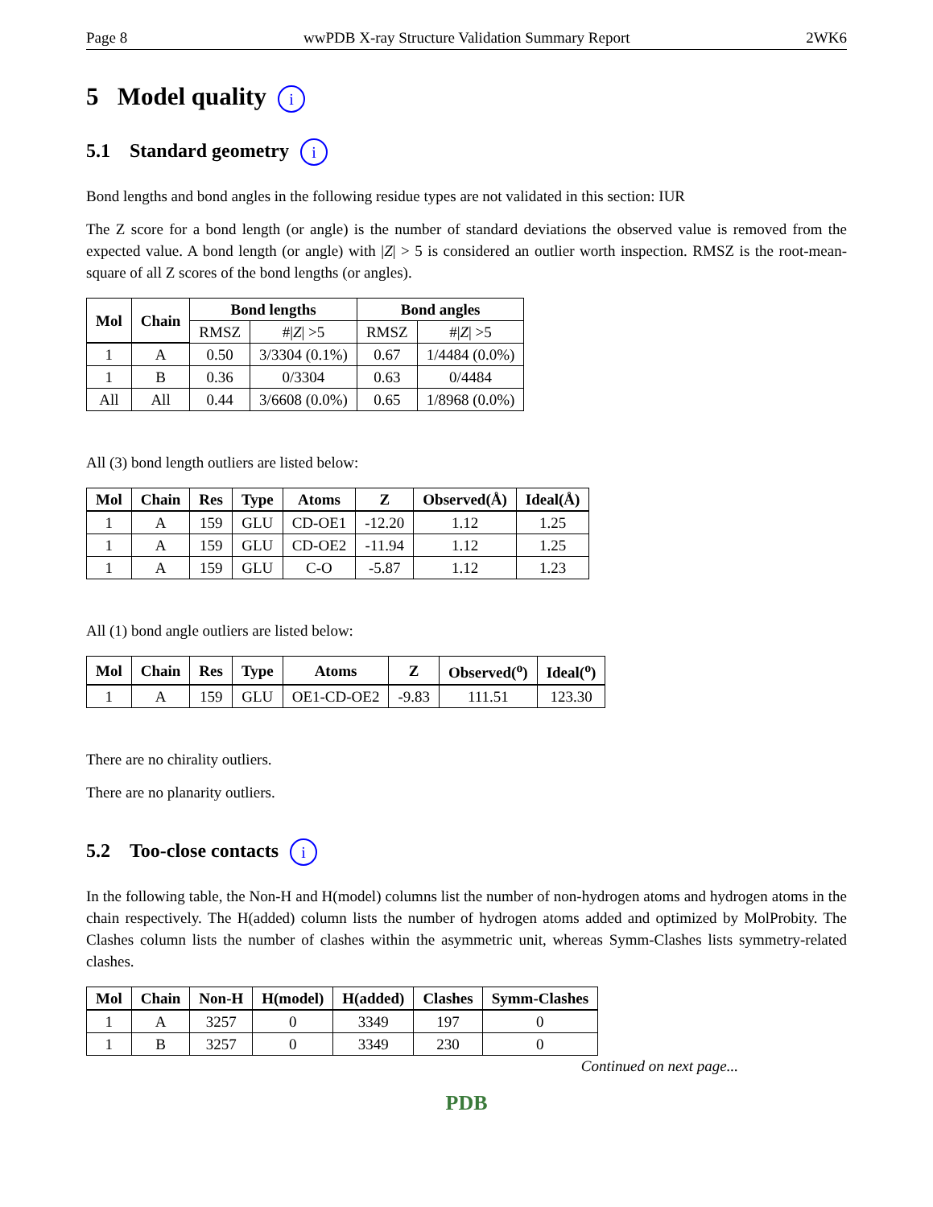Page 8 wwPDB X-ray Structure Validation Summary Report 2WK6
5 Model quality i
5.1 Standard geometry i
Bond lengths and bond angles in the following residue types are not validated in this section: IUR
The Z score for a bond length (or angle) is the number of standard deviations the observed value is removed from the expected value. A bond length (or angle) with |Z| > 5 is considered an outlier worth inspection. RMSZ is the root-mean-square of all Z scores of the bond lengths (or angles).
| Mol | Chain | Bond lengths | | Bond angles | |
| --- | --- | --- | --- | --- | --- |
| | | RMSZ | #/ Z / >5 | RMSZ | #/ Z / >5 |
| 1 | A | 0.50 | 3/3304 (0.1%) | 0.67 | 1/4484 (0.0%) |
| 1 | B | 0.36 | 0/3304 | 0.63 | 0/4484 |
| All | All | 0.44 | 3/6608 (0.0%) | 0.65 | 1/8968 (0.0%) |
All (3) bond length outliers are listed below:
| Mol | Chain | Res | Type | Atoms | Z | Observed(Å) | Ideal(Å) |
| --- | --- | --- | --- | --- | --- | --- | --- |
| 1 | A | 159 | GLU | CD-OE1 | -12.20 | 1.12 | 1.25 |
| 1 | A | 159 | GLU | CD-OE2 | -11.94 | 1.12 | 1.25 |
| 1 | A | 159 | GLU | C-O | -5.87 | 1.12 | 1.23 |
All (1) bond angle outliers are listed below:
| Mol | Chain | Res | Type | Atoms | Z | Observed(<sup>o</sup>) | Ideal(<sup>o</sup>) |
| --- | --- | --- | --- | --- | --- | --- | --- |
| 1 | A | 159 | GLU | OE1-CD-OE2 | -9.83 | 111.51 | 123.30 |
There are no chirality outliers.
There are no planarity outliers.
5.2 Too-close contacts i
In the following table, the Non-H and H(model) columns list the number of non-hydrogen atoms and hydrogen atoms in the chain respectively. The H(added) column lists the number of hydrogen atoms added and optimized by MolProbity. The Clashes column lists the number of clashes within the asymmetric unit, whereas Symm-Clashes lists symmetry-related clashes.
| Mol | Chain | Non-H | H(model) | H(added) | Clashes | Symm-Clashes |
| --- | --- | --- | --- | --- | --- | --- |
| 1 | A | 3257 | 0 | 3349 | 197 | 0 |
| 1 | B | 3257 | 0 | 3349 | 230 | 0 |
Continued on next page...
PDB